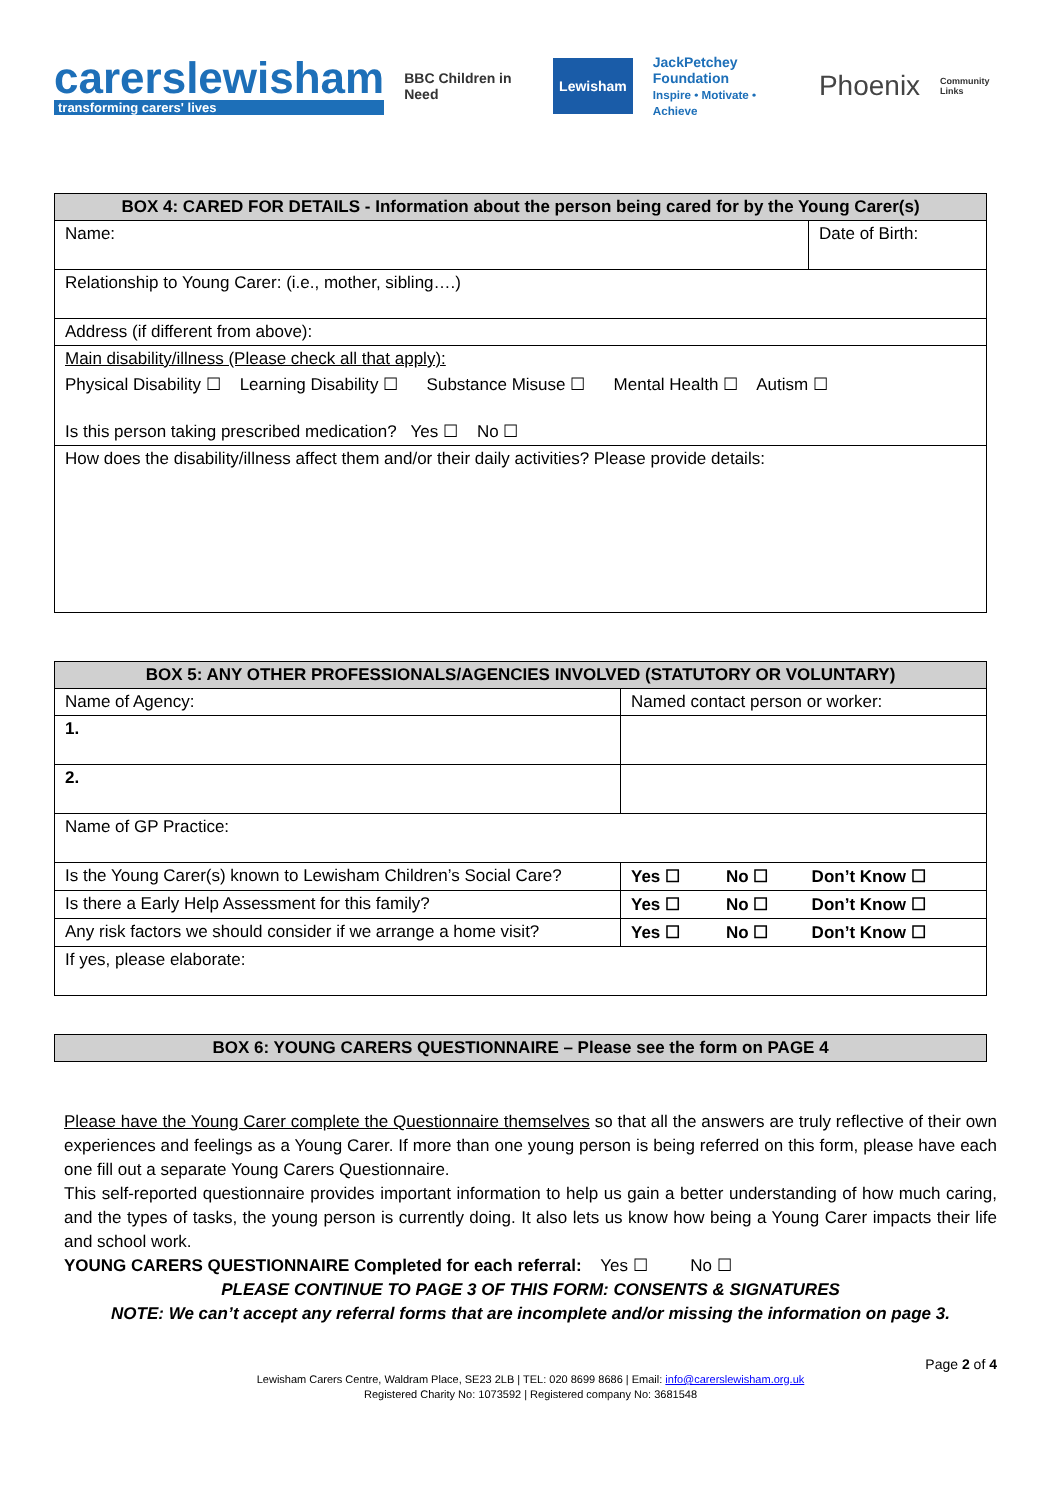carerslewisham
transforming carers' lives
BBC Children in Need
Lewisham
JackPetchey Foundation
Inspire • Motivate • Achieve
Phoenix
Community Links
| BOX 4: CARED FOR DETAILS - Information about the person being cared for by the Young Carer(s) | |
| --- | --- |
| Name: | Date of Birth: |
| Relationship to Young Carer: (i.e., mother, sibling….) | |
| Address (if different from above): | |
| Main disability/illness (Please check all that apply): Physical Disability ☐ Learning Disability ☐ Substance Misuse ☐ Mental Health ☐ Autism ☐ Is this person taking prescribed medication? Yes ☐ No ☐ | |
| How does the disability/illness affect them and/or their daily activities? Please provide details: | |
| BOX 5: ANY OTHER PROFESSIONALS/AGENCIES INVOLVED (STATUTORY OR VOLUNTARY) | | | |
| --- | --- | --- | --- |
| Name of Agency: | Named contact person or worker: | | |
| 1. | | | |
| 2. | | | |
| Name of GP Practice: | | | |
| Is the Young Carer(s) known to Lewisham Children’s Social Care? | Yes ☐ | No ☐ | Don’t Know ☐ |
| Is there a Early Help Assessment for this family? | Yes ☐ | No ☐ | Don’t Know ☐ |
| Any risk factors we should consider if we arrange a home visit? | Yes ☐ | No ☐ | Don’t Know ☐ |
| If yes, please elaborate: | | | |
| BOX 6: YOUNG CARERS QUESTIONNAIRE – Please see the form on PAGE 4 |
| --- |
Please have the Young Carer complete the Questionnaire themselves so that all the answers are truly reflective of their own experiences and feelings as a Young Carer. If more than one young person is being referred on this form, please have each one fill out a separate Young Carers Questionnaire.
This self-reported questionnaire provides important information to help us gain a better understanding of how much caring, and the types of tasks, the young person is currently doing. It also lets us know how being a Young Carer impacts their life and school work.
YOUNG CARERS QUESTIONNAIRE Completed for each referral: Yes ☐ No ☐
PLEASE CONTINUE TO PAGE 3 OF THIS FORM: CONSENTS & SIGNATURES
NOTE: We can’t accept any referral forms that are incomplete and/or missing the information on page 3.
Page 2 of 4
Lewisham Carers Centre, Waldram Place, SE23 2LB | TEL: 020 8699 8686 | Email: info@carerslewisham.org.uk
Registered Charity No: 1073592 | Registered company No: 3681548